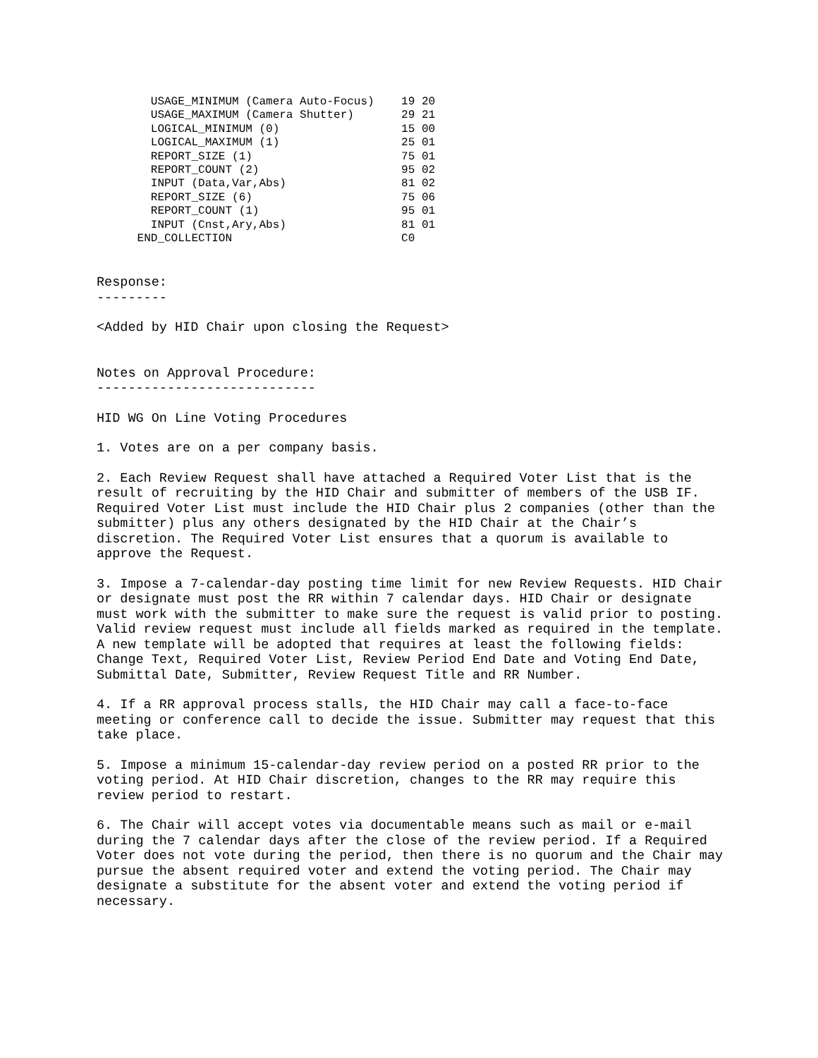USAGE_MINIMUM (Camera Auto-Focus)    19 20
        USAGE_MAXIMUM (Camera Shutter)       29 21
        LOGICAL_MINIMUM (0)                  15 00
        LOGICAL_MAXIMUM (1)                  25 01
        REPORT_SIZE (1)                      75 01
        REPORT_COUNT (2)                     95 02
        INPUT (Data,Var,Abs)                 81 02
        REPORT_SIZE (6)                      75 06
        REPORT_COUNT (1)                     95 01
        INPUT (Cnst,Ary,Abs)                 81 01
      END_COLLECTION                         C0
Response: ---------
<Added by HID Chair upon closing the Request>
Notes on Approval Procedure: ----------------------------
HID WG On Line Voting Procedures
1. Votes are on a per company basis.
2. Each Review Request shall have attached a Required Voter List that is the result of recruiting by the HID Chair and submitter of members of the USB IF. Required Voter List must include the HID Chair plus 2 companies (other than the submitter) plus any others designated by the HID Chair at the Chair’s discretion. The Required Voter List ensures that a quorum is available to approve the Request.
3. Impose a 7-calendar-day posting time limit for new Review Requests. HID Chair or designate must post the RR within 7 calendar days. HID Chair or designate must work with the submitter to make sure the request is valid prior to posting. Valid review request must include all fields marked as required in the template. A new template will be adopted that requires at least the following fields: Change Text, Required Voter List, Review Period End Date and Voting End Date, Submittal Date, Submitter, Review Request Title and RR Number.
4. If a RR approval process stalls, the HID Chair may call a face-to-face meeting or conference call to decide the issue. Submitter may request that this take place.
5. Impose a minimum 15-calendar-day review period on a posted RR prior to the voting period. At HID Chair discretion, changes to the RR may require this review period to restart.
6. The Chair will accept votes via documentable means such as mail or e-mail during the 7 calendar days after the close of the review period. If a Required Voter does not vote during the period, then there is no quorum and the Chair may pursue the absent required voter and extend the voting period. The Chair may designate a substitute for the absent voter and extend the voting period if necessary.